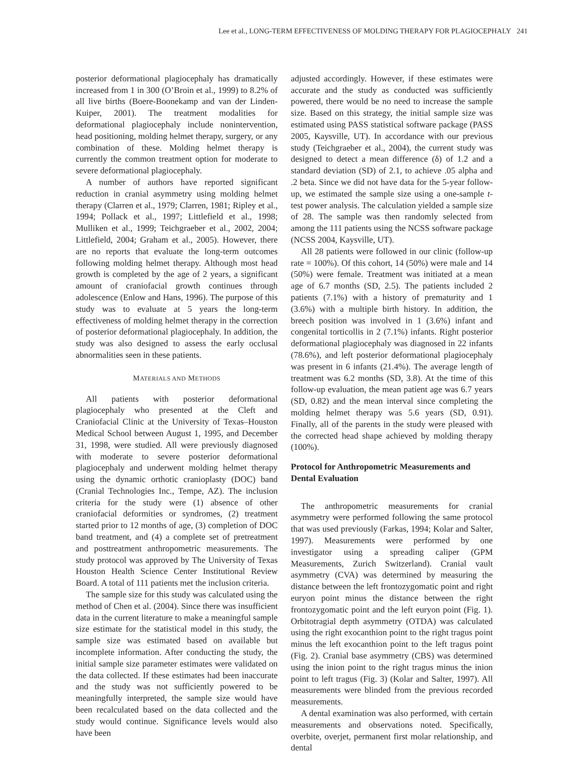Lee et al., LONG-TERM EFFECTIVENESS OF MOLDING THERAPY FOR PLAGIOCEPHALY 241
posterior deformational plagiocephaly has dramatically increased from 1 in 300 (O’Broin et al., 1999) to 8.2% of all live births (Boere-Boonekamp and van der Linden-Kuiper, 2001). The treatment modalities for deformational plagiocephaly include nonintervention, head positioning, molding helmet therapy, surgery, or any combination of these. Molding helmet therapy is currently the common treatment option for moderate to severe deformational plagiocephaly.
A number of authors have reported significant reduction in cranial asymmetry using molding helmet therapy (Clarren et al., 1979; Clarren, 1981; Ripley et al., 1994; Pollack et al., 1997; Littlefield et al., 1998; Mulliken et al., 1999; Teichgraeber et al., 2002, 2004; Littlefield, 2004; Graham et al., 2005). However, there are no reports that evaluate the long-term outcomes following molding helmet therapy. Although most head growth is completed by the age of 2 years, a significant amount of craniofacial growth continues through adolescence (Enlow and Hans, 1996). The purpose of this study was to evaluate at 5 years the long-term effectiveness of molding helmet therapy in the correction of posterior deformational plagiocephaly. In addition, the study was also designed to assess the early occlusal abnormalities seen in these patients.
MATERIALS AND METHODS
All patients with posterior deformational plagiocephaly who presented at the Cleft and Craniofacial Clinic at the University of Texas–Houston Medical School between August 1, 1995, and December 31, 1998, were studied. All were previously diagnosed with moderate to severe posterior deformational plagiocephaly and underwent molding helmet therapy using the dynamic orthotic cranioplasty (DOC) band (Cranial Technologies Inc., Tempe, AZ). The inclusion criteria for the study were (1) absence of other craniofacial deformities or syndromes, (2) treatment started prior to 12 months of age, (3) completion of DOC band treatment, and (4) a complete set of pretreatment and posttreatment anthropometric measurements. The study protocol was approved by The University of Texas Houston Health Science Center Institutional Review Board. A total of 111 patients met the inclusion criteria.
The sample size for this study was calculated using the method of Chen et al. (2004). Since there was insufficient data in the current literature to make a meaningful sample size estimate for the statistical model in this study, the sample size was estimated based on available but incomplete information. After conducting the study, the initial sample size parameter estimates were validated on the data collected. If these estimates had been inaccurate and the study was not sufficiently powered to be meaningfully interpreted, the sample size would have been recalculated based on the data collected and the study would continue. Significance levels would also have been
adjusted accordingly. However, if these estimates were accurate and the study as conducted was sufficiently powered, there would be no need to increase the sample size. Based on this strategy, the initial sample size was estimated using PASS statistical software package (PASS 2005, Kaysville, UT). In accordance with our previous study (Teichgraeber et al., 2004), the current study was designed to detect a mean difference (δ) of 1.2 and a standard deviation (SD) of 2.1, to achieve .05 alpha and .2 beta. Since we did not have data for the 5-year follow-up, we estimated the sample size using a one-sample t-test power analysis. The calculation yielded a sample size of 28. The sample was then randomly selected from among the 111 patients using the NCSS software package (NCSS 2004, Kaysville, UT).
All 28 patients were followed in our clinic (follow-up rate = 100%). Of this cohort, 14 (50%) were male and 14 (50%) were female. Treatment was initiated at a mean age of 6.7 months (SD, 2.5). The patients included 2 patients (7.1%) with a history of prematurity and 1 (3.6%) with a multiple birth history. In addition, the breech position was involved in 1 (3.6%) infant and congenital torticollis in 2 (7.1%) infants. Right posterior deformational plagiocephaly was diagnosed in 22 infants (78.6%), and left posterior deformational plagiocephaly was present in 6 infants (21.4%). The average length of treatment was 6.2 months (SD, 3.8). At the time of this follow-up evaluation, the mean patient age was 6.7 years (SD, 0.82) and the mean interval since completing the molding helmet therapy was 5.6 years (SD, 0.91). Finally, all of the parents in the study were pleased with the corrected head shape achieved by molding therapy (100%).
Protocol for Anthropometric Measurements and Dental Evaluation
The anthropometric measurements for cranial asymmetry were performed following the same protocol that was used previously (Farkas, 1994; Kolar and Salter, 1997). Measurements were performed by one investigator using a spreading caliper (GPM Measurements, Zurich Switzerland). Cranial vault asymmetry (CVA) was determined by measuring the distance between the left frontozygomatic point and right euryon point minus the distance between the right frontozygomatic point and the left euryon point (Fig. 1). Orbitotragial depth asymmetry (OTDA) was calculated using the right exocanthion point to the right tragus point minus the left exocanthion point to the left tragus point (Fig. 2). Cranial base asymmetry (CBS) was determined using the inion point to the right tragus minus the inion point to left tragus (Fig. 3) (Kolar and Salter, 1997). All measurements were blinded from the previous recorded measurements.
A dental examination was also performed, with certain measurements and observations noted. Specifically, overbite, overjet, permanent first molar relationship, and dental